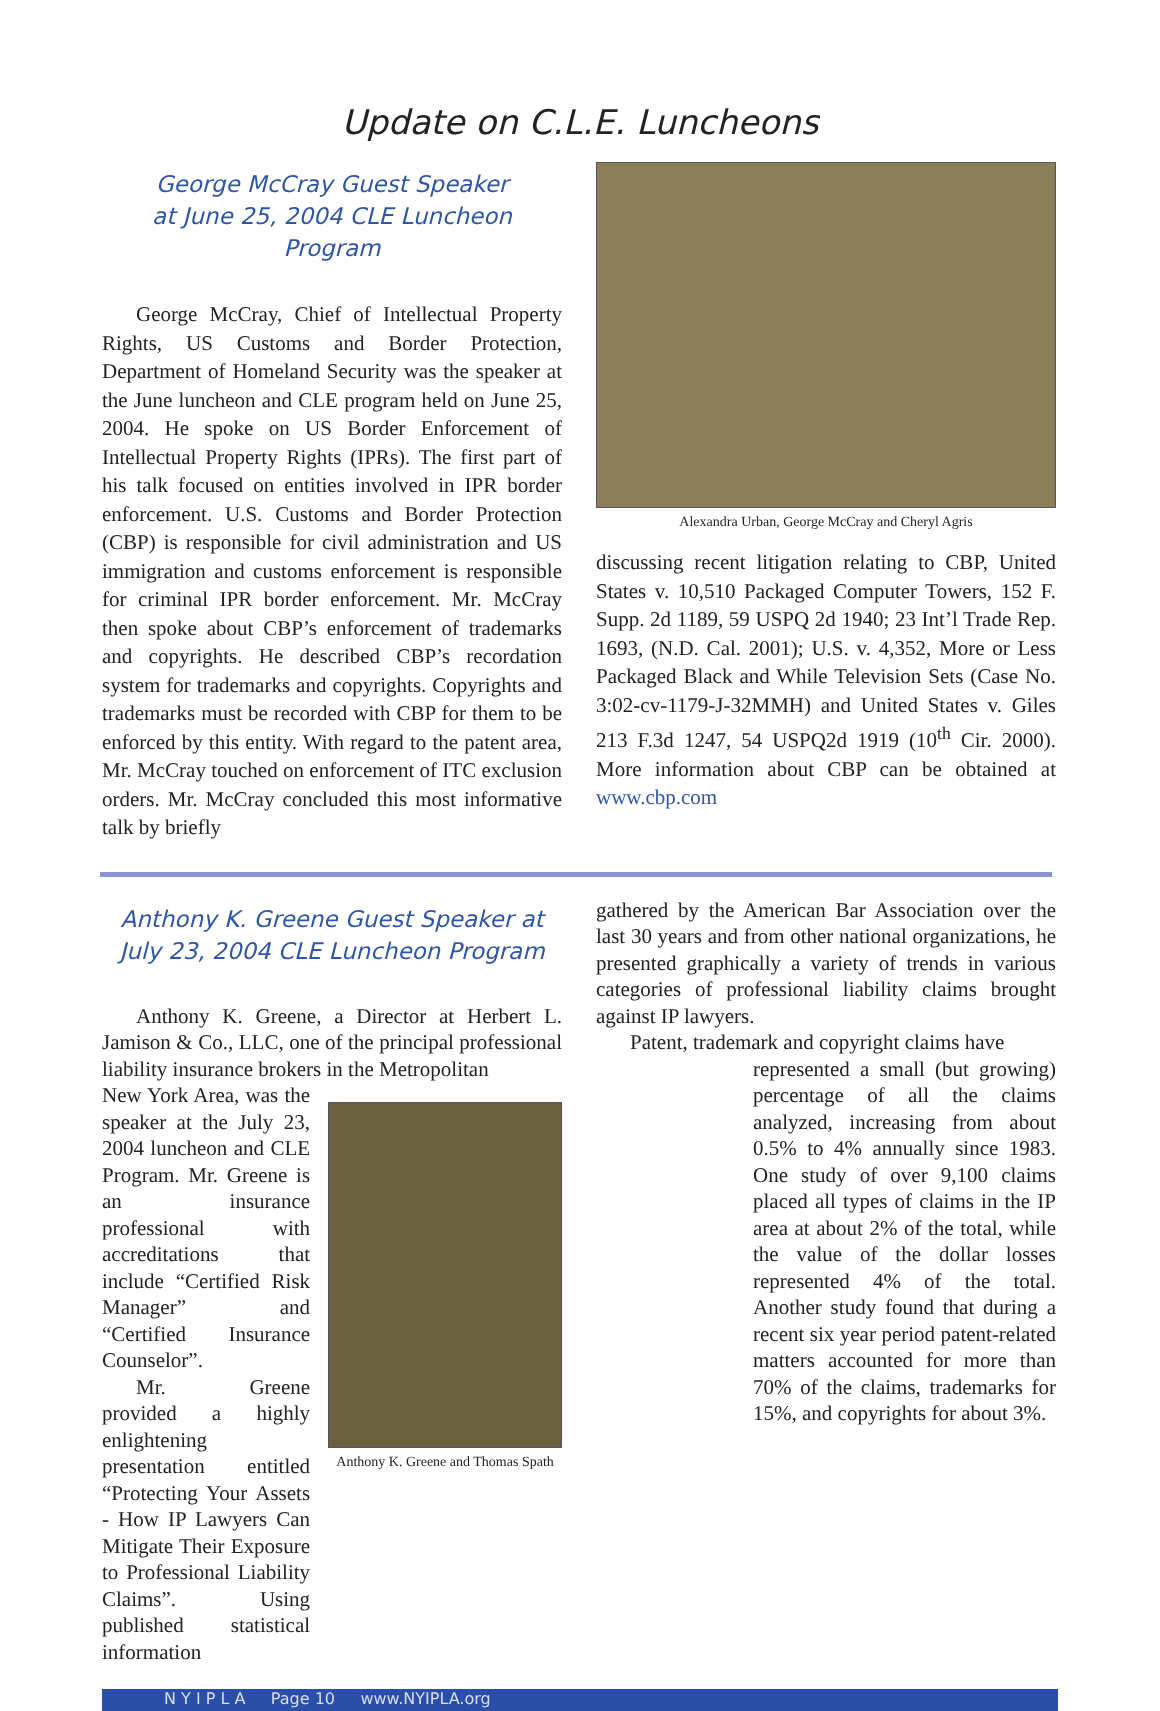Update on C.L.E. Luncheons
George McCray Guest Speaker
at June 25, 2004 CLE Luncheon Program
George McCray, Chief of Intellectual Property Rights, US Customs and Border Protection, Department of Homeland Security was the speaker at the June luncheon and CLE program held on June 25, 2004. He spoke on US Border Enforcement of Intellectual Property Rights (IPRs). The first part of his talk focused on entities involved in IPR border enforcement. U.S. Customs and Border Protection (CBP) is responsible for civil administration and US immigration and customs enforcement is responsible for criminal IPR border enforcement. Mr. McCray then spoke about CBP’s enforcement of trademarks and copyrights. He described CBP’s recordation system for trademarks and copyrights. Copyrights and trademarks must be recorded with CBP for them to be enforced by this entity. With regard to the patent area, Mr. McCray touched on enforcement of ITC exclusion orders. Mr. McCray concluded this most informative talk by briefly
Alexandra Urban, George McCray and Cheryl Agris
discussing recent litigation relating to CBP, United States v. 10,510 Packaged Computer Towers, 152 F. Supp. 2d 1189, 59 USPQ 2d 1940; 23 Int’l Trade Rep. 1693, (N.D. Cal. 2001); U.S. v. 4,352, More or Less Packaged Black and While Television Sets (Case No. 3:02-cv-1179-J-32MMH) and United States v. Giles 213 F.3d 1247, 54 USPQ2d 1919 (10<sup>th</sup> Cir. 2000). More information about CBP can be obtained at www.cbp.com
Anthony K. Greene Guest Speaker at
July 23, 2004 CLE Luncheon Program
Anthony K. Greene, a Director at Herbert L. Jamison & Co., LLC, one of the principal professional liability insurance brokers in the Metropolitan
New York Area, was the speaker at the July 23, 2004 luncheon and CLE Program. Mr. Greene is an insurance professional with accreditations that include “Certified Risk Manager” and “Certified Insurance Counselor”.
Mr. Greene provided a highly enlightening presentation entitled “Protecting Your Assets - How IP Lawyers Can Mitigate Their Exposure to Professional Liability Claims”. Using published statistical information
Anthony K. Greene and Thomas Spath
gathered by the American Bar Association over the last 30 years and from other national organizations, he presented graphically a variety of trends in various categories of professional liability claims brought against IP lawyers.
Patent, trademark and copyright claims have
represented a small (but growing) percentage of all the claims analyzed, increasing from about 0.5% to 4% annually since 1983. One study of over 9,100 claims placed all types of claims in the IP area at about 2% of the total, while the value of the dollar losses represented 4% of the total. Another study found that during a recent six year period patent-related matters accounted for more than 70% of the claims, trademarks for 15%, and copyrights for about 3%.
N Y I P L A Page 10 www.NYIPLA.org